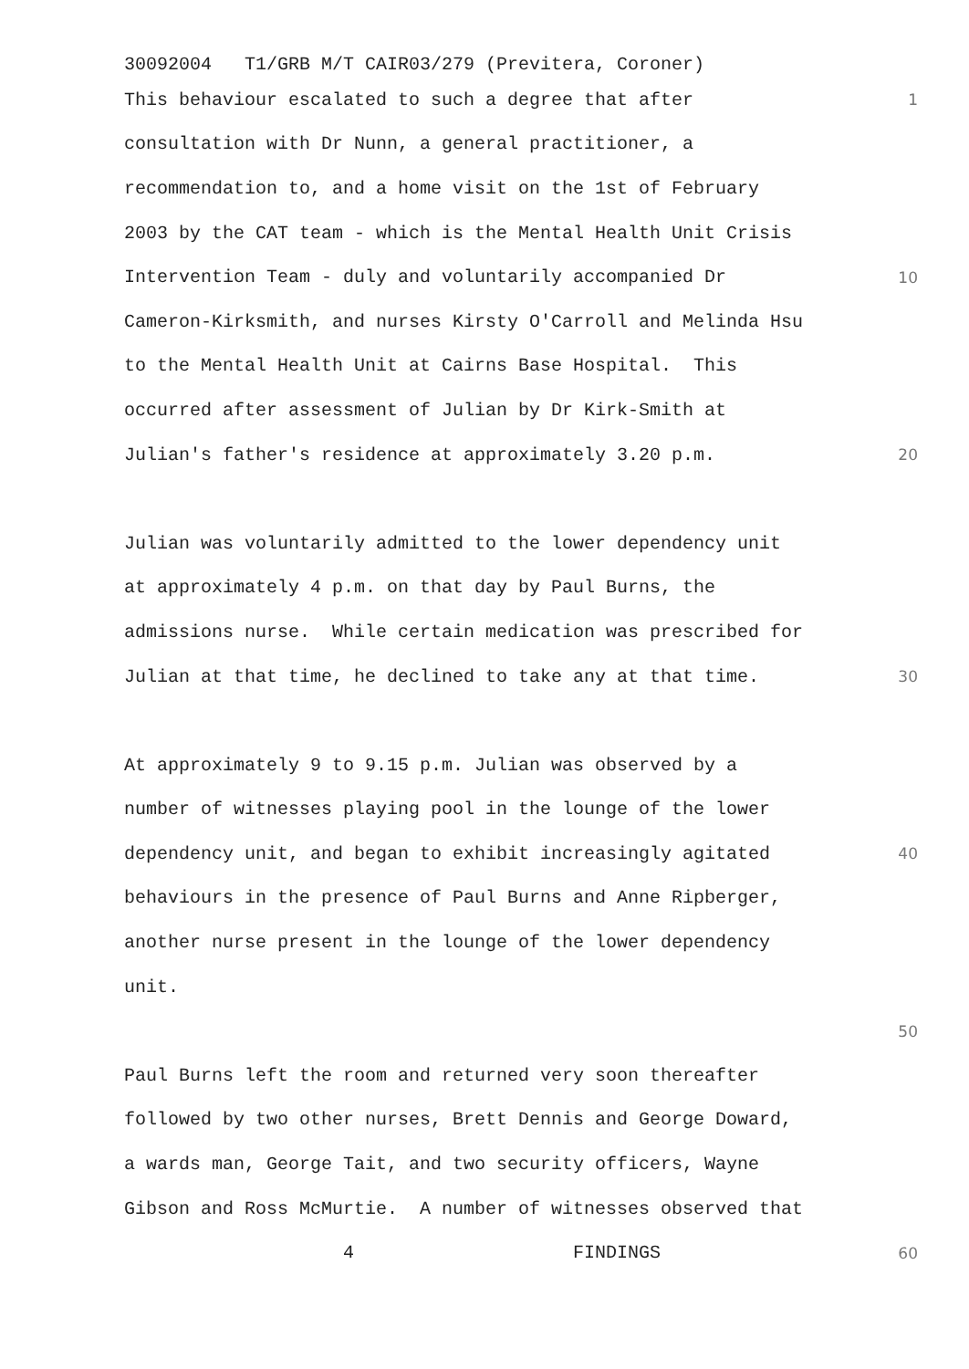30092004 T1/GRB M/T CAIR03/279 (Previtera, Coroner)
This behaviour escalated to such a degree that after 1
consultation with Dr Nunn, a general practitioner, a
recommendation to, and a home visit on the 1st of February
2003 by the CAT team - which is the Mental Health Unit Crisis
Intervention Team - duly and voluntarily accompanied Dr 10
Cameron-Kirksmith, and nurses Kirsty O'Carroll and Melinda Hsu
to the Mental Health Unit at Cairns Base Hospital. This
occurred after assessment of Julian by Dr Kirk-Smith at
Julian's father's residence at approximately 3.20 p.m. 20
Julian was voluntarily admitted to the lower dependency unit
at approximately 4 p.m. on that day by Paul Burns, the
admissions nurse. While certain medication was prescribed for
Julian at that time, he declined to take any at that time. 30
At approximately 9 to 9.15 p.m. Julian was observed by a
number of witnesses playing pool in the lounge of the lower
dependency unit, and began to exhibit increasingly agitated 40
behaviours in the presence of Paul Burns and Anne Ripberger,
another nurse present in the lounge of the lower dependency
unit.
50
Paul Burns left the room and returned very soon thereafter
followed by two other nurses, Brett Dennis and George Doward,
a wards man, George Tait, and two security officers, Wayne
Gibson and Ross McMurtie. A number of witnesses observed that
4 FINDINGS 60